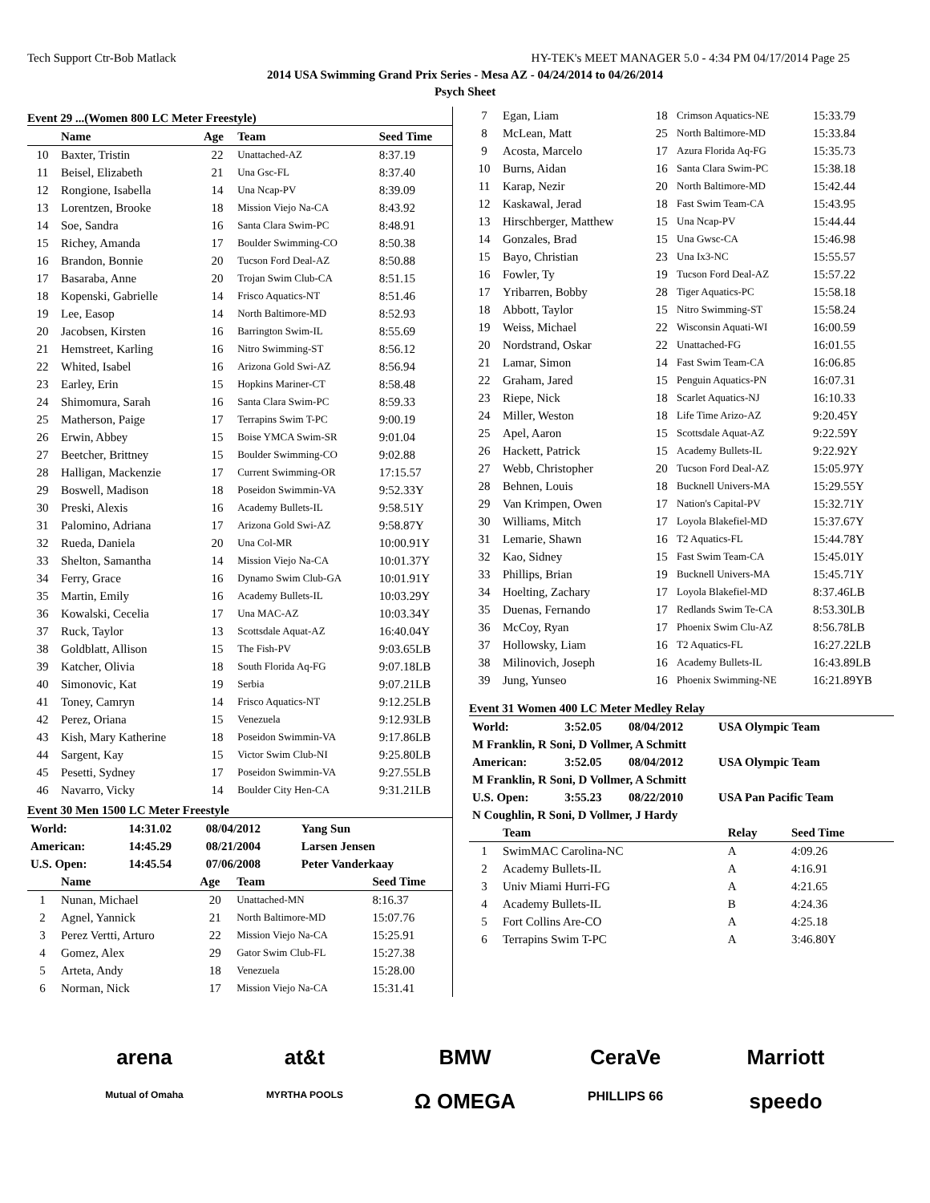Tech Support Ctr-Bob Matlack HY-TEK's MEET MANAGER 5.0 - 4:34 PM 04/17/2014 Page 25
2014 USA Swimming Grand Prix Series - Mesa AZ - 04/24/2014 to 04/26/2014
Psych Sheet
Event 29 ...(Women 800 LC Meter Freestyle)
| | Name | Age | Team | Seed Time |
| --- | --- | --- | --- | --- |
| 10 | Baxter, Tristin | 22 | Unattached-AZ | 8:37.19 |
| 11 | Beisel, Elizabeth | 21 | Una Gsc-FL | 8:37.40 |
| 12 | Rongione, Isabella | 14 | Una Ncap-PV | 8:39.09 |
| 13 | Lorentzen, Brooke | 18 | Mission Viejo Na-CA | 8:43.92 |
| 14 | Soe, Sandra | 16 | Santa Clara Swim-PC | 8:48.91 |
| 15 | Richey, Amanda | 17 | Boulder Swimming-CO | 8:50.38 |
| 16 | Brandon, Bonnie | 20 | Tucson Ford Deal-AZ | 8:50.88 |
| 17 | Basaraba, Anne | 20 | Trojan Swim Club-CA | 8:51.15 |
| 18 | Kopenski, Gabrielle | 14 | Frisco Aquatics-NT | 8:51.46 |
| 19 | Lee, Easop | 14 | North Baltimore-MD | 8:52.93 |
| 20 | Jacobsen, Kirsten | 16 | Barrington Swim-IL | 8:55.69 |
| 21 | Hemstreet, Karling | 16 | Nitro Swimming-ST | 8:56.12 |
| 22 | Whited, Isabel | 16 | Arizona Gold Swi-AZ | 8:56.94 |
| 23 | Earley, Erin | 15 | Hopkins Mariner-CT | 8:58.48 |
| 24 | Shimomura, Sarah | 16 | Santa Clara Swim-PC | 8:59.33 |
| 25 | Matherson, Paige | 17 | Terrapins Swim T-PC | 9:00.19 |
| 26 | Erwin, Abbey | 15 | Boise YMCA Swim-SR | 9:01.04 |
| 27 | Beetcher, Brittney | 15 | Boulder Swimming-CO | 9:02.88 |
| 28 | Halligan, Mackenzie | 17 | Current Swimming-OR | 17:15.57 |
| 29 | Boswell, Madison | 18 | Poseidon Swimmin-VA | 9:52.33Y |
| 30 | Preski, Alexis | 16 | Academy Bullets-IL | 9:58.51Y |
| 31 | Palomino, Adriana | 17 | Arizona Gold Swi-AZ | 9:58.87Y |
| 32 | Rueda, Daniela | 20 | Una Col-MR | 10:00.91Y |
| 33 | Shelton, Samantha | 14 | Mission Viejo Na-CA | 10:01.37Y |
| 34 | Ferry, Grace | 16 | Dynamo Swim Club-GA | 10:01.91Y |
| 35 | Martin, Emily | 16 | Academy Bullets-IL | 10:03.29Y |
| 36 | Kowalski, Cecelia | 17 | Una MAC-AZ | 10:03.34Y |
| 37 | Ruck, Taylor | 13 | Scottsdale Aquat-AZ | 16:40.04Y |
| 38 | Goldblatt, Allison | 15 | The Fish-PV | 9:03.65LB |
| 39 | Katcher, Olivia | 18 | South Florida Aq-FG | 9:07.18LB |
| 40 | Simonovic, Kat | 19 | Serbia | 9:07.21LB |
| 41 | Toney, Camryn | 14 | Frisco Aquatics-NT | 9:12.25LB |
| 42 | Perez, Oriana | 15 | Venezuela | 9:12.93LB |
| 43 | Kish, Mary Katherine | 18 | Poseidon Swimmin-VA | 9:17.86LB |
| 44 | Sargent, Kay | 15 | Victor Swim Club-NI | 9:25.80LB |
| 45 | Pesetti, Sydney | 17 | Poseidon Swimmin-VA | 9:27.55LB |
| 46 | Navarro, Vicky | 14 | Boulder City Hen-CA | 9:31.21LB |
Event 30 Men 1500 LC Meter Freestyle
| World: | 14:31.02 | 08/04/2012 | Yang Sun |
| American: | 14:45.29 | 08/21/2004 | Larsen Jensen |
| U.S. Open: | 14:45.54 | 07/06/2008 | Peter Vanderkaay |
| | Name | Age | Team | Seed Time |
| --- | --- | --- | --- | --- |
| 1 | Nunan, Michael | 20 | Unattached-MN | 8:16.37 |
| 2 | Agnel, Yannick | 21 | North Baltimore-MD | 15:07.76 |
| 3 | Perez Vertti, Arturo | 22 | Mission Viejo Na-CA | 15:25.91 |
| 4 | Gomez, Alex | 29 | Gator Swim Club-FL | 15:27.38 |
| 5 | Arteta, Andy | 18 | Venezuela | 15:28.00 |
| 6 | Norman, Nick | 17 | Mission Viejo Na-CA | 15:31.41 |
| 7 | Egan, Liam | 18 | Crimson Aquatics-NE | 15:33.79 |
| 8 | McLean, Matt | 25 | North Baltimore-MD | 15:33.84 |
| 9 | Acosta, Marcelo | 17 | Azura Florida Aq-FG | 15:35.73 |
| 10 | Burns, Aidan | 16 | Santa Clara Swim-PC | 15:38.18 |
| 11 | Karap, Nezir | 20 | North Baltimore-MD | 15:42.44 |
| 12 | Kaskawal, Jerad | 18 | Fast Swim Team-CA | 15:43.95 |
| 13 | Hirschberger, Matthew | 15 | Una Ncap-PV | 15:44.44 |
| 14 | Gonzales, Brad | 15 | Una Gwsc-CA | 15:46.98 |
| 15 | Bayo, Christian | 23 | Una Ix3-NC | 15:55.57 |
| 16 | Fowler, Ty | 19 | Tucson Ford Deal-AZ | 15:57.22 |
| 17 | Yribarren, Bobby | 28 | Tiger Aquatics-PC | 15:58.18 |
| 18 | Abbott, Taylor | 15 | Nitro Swimming-ST | 15:58.24 |
| 19 | Weiss, Michael | 22 | Wisconsin Aquati-WI | 16:00.59 |
| 20 | Nordstrand, Oskar | 22 | Unattached-FG | 16:01.55 |
| 21 | Lamar, Simon | 14 | Fast Swim Team-CA | 16:06.85 |
| 22 | Graham, Jared | 15 | Penguin Aquatics-PN | 16:07.31 |
| 23 | Riepe, Nick | 18 | Scarlet Aquatics-NJ | 16:10.33 |
| 24 | Miller, Weston | 18 | Life Time Arizo-AZ | 9:20.45Y |
| 25 | Apel, Aaron | 15 | Scottsdale Aquat-AZ | 9:22.59Y |
| 26 | Hackett, Patrick | 15 | Academy Bullets-IL | 9:22.92Y |
| 27 | Webb, Christopher | 20 | Tucson Ford Deal-AZ | 15:05.97Y |
| 28 | Behnen, Louis | 18 | Bucknell Univers-MA | 15:29.55Y |
| 29 | Van Krimpen, Owen | 17 | Nation's Capital-PV | 15:32.71Y |
| 30 | Williams, Mitch | 17 | Loyola Blakefiel-MD | 15:37.67Y |
| 31 | Lemarie, Shawn | 16 | T2 Aquatics-FL | 15:44.78Y |
| 32 | Kao, Sidney | 15 | Fast Swim Team-CA | 15:45.01Y |
| 33 | Phillips, Brian | 19 | Bucknell Univers-MA | 15:45.71Y |
| 34 | Hoelting, Zachary | 17 | Loyola Blakefiel-MD | 8:37.46LB |
| 35 | Duenas, Fernando | 17 | Redlands Swim Te-CA | 8:53.30LB |
| 36 | McCoy, Ryan | 17 | Phoenix Swim Clu-AZ | 8:56.78LB |
| 37 | Hollowsky, Liam | 16 | T2 Aquatics-FL | 16:27.22LB |
| 38 | Milinovich, Joseph | 16 | Academy Bullets-IL | 16:43.89LB |
| 39 | Jung, Yunseo | 16 | Phoenix Swimming-NE | 16:21.89YB |
Event 31 Women 400 LC Meter Medley Relay
| World: | 3:52.05 | 08/04/2012 | USA Olympic Team |
| M Franklin, R Soni, D Vollmer, A Schmitt | | | |
| American: | 3:52.05 | 08/04/2012 | USA Olympic Team |
| M Franklin, R Soni, D Vollmer, A Schmitt | | | |
| U.S. Open: | 3:55.23 | 08/22/2010 | USA Pan Pacific Team |
| N Coughlin, R Soni, D Vollmer, J Hardy | | | |
| | Team | Relay | Seed Time |
| --- | --- | --- | --- |
| 1 | SwimMAC Carolina-NC | A | 4:09.26 |
| 2 | Academy Bullets-IL | A | 4:16.91 |
| 3 | Univ Miami Hurri-FG | A | 4:21.65 |
| 4 | Academy Bullets-IL | B | 4:24.36 |
| 5 | Fort Collins Are-CO | A | 4:25.18 |
| 6 | Terrapins Swim T-PC | A | 3:46.80Y |
arena at&t BMW CeraVe Marriott Mutual of Omaha MYRTHA POOLS Ω OMEGA PHILLIPS 66 speedo